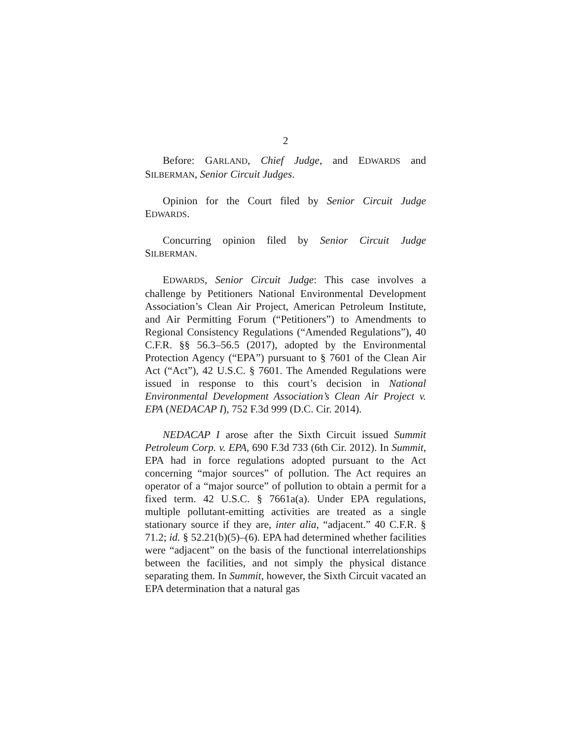2
Before: GARLAND, Chief Judge, and EDWARDS and SILBERMAN, Senior Circuit Judges.
Opinion for the Court filed by Senior Circuit Judge EDWARDS.
Concurring opinion filed by Senior Circuit Judge SILBERMAN.
EDWARDS, Senior Circuit Judge: This case involves a challenge by Petitioners National Environmental Development Association’s Clean Air Project, American Petroleum Institute, and Air Permitting Forum (“Petitioners”) to Amendments to Regional Consistency Regulations (“Amended Regulations”), 40 C.F.R. §§ 56.3–56.5 (2017), adopted by the Environmental Protection Agency (“EPA”) pursuant to § 7601 of the Clean Air Act (“Act”), 42 U.S.C. § 7601. The Amended Regulations were issued in response to this court’s decision in National Environmental Development Association’s Clean Air Project v. EPA (NEDACAP I), 752 F.3d 999 (D.C. Cir. 2014).
NEDACAP I arose after the Sixth Circuit issued Summit Petroleum Corp. v. EPA, 690 F.3d 733 (6th Cir. 2012). In Summit, EPA had in force regulations adopted pursuant to the Act concerning “major sources” of pollution. The Act requires an operator of a “major source” of pollution to obtain a permit for a fixed term. 42 U.S.C. § 7661a(a). Under EPA regulations, multiple pollutant-emitting activities are treated as a single stationary source if they are, inter alia, “adjacent.” 40 C.F.R. § 71.2; id. § 52.21(b)(5)–(6). EPA had determined whether facilities were “adjacent” on the basis of the functional interrelationships between the facilities, and not simply the physical distance separating them. In Summit, however, the Sixth Circuit vacated an EPA determination that a natural gas